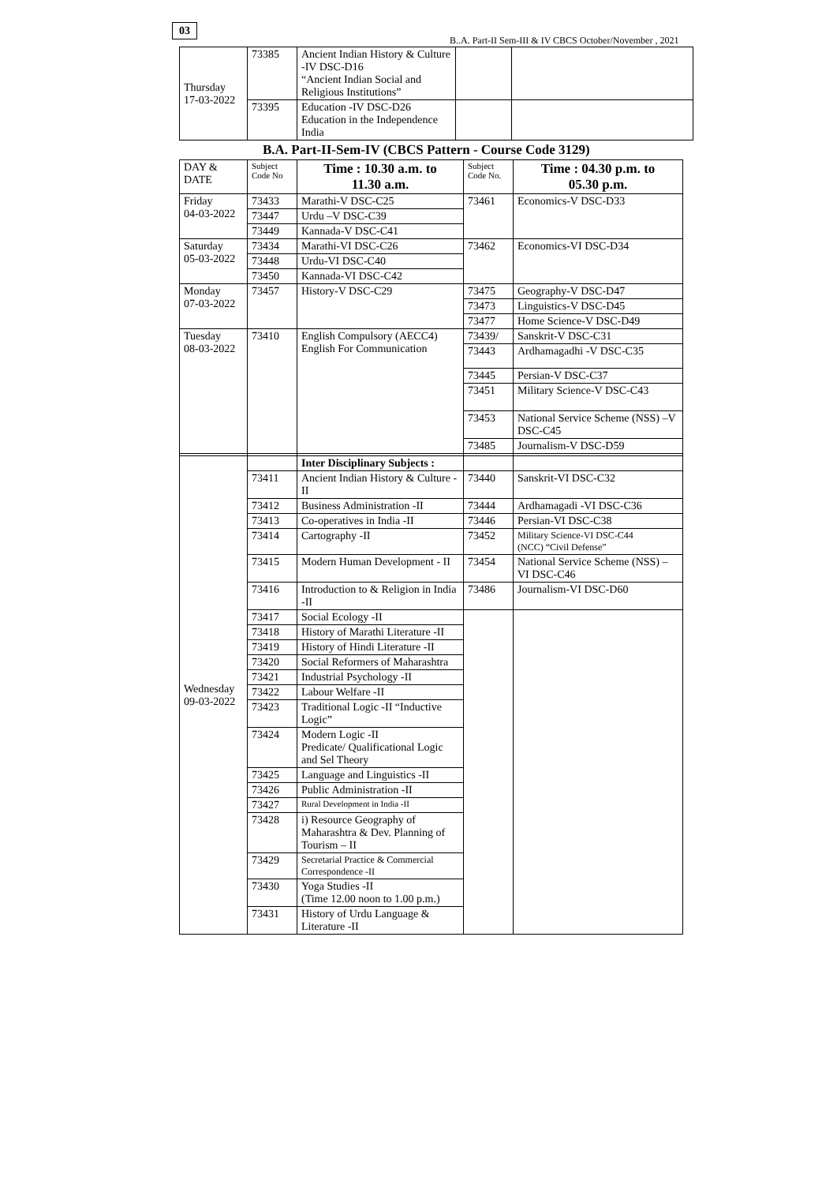03
B..A. Part-II Sem-III & IV CBCS October/November , 2021
| Thursday 17-03-2022 | 73385 | Ancient Indian History & Culture -IV DSC-D16 “Ancient Indian Social and Religious Institutions” | | |
| | 73395 | Education -IV DSC-D26 Education in the Independence India | | |
B.A. Part-II-Sem-IV (CBCS Pattern - Course Code 3129)
| DAY & DATE | Subject Code No | Time : 10.30 a.m. to 11.30 a.m. | Subject Code No. | Time : 04.30 p.m. to 05.30 p.m. |
| --- | --- | --- | --- | --- |
| Friday 04-03-2022 | 73433 | Marathi-V DSC-C25 | 73461 | Economics-V DSC-D33 |
| | 73447 | Urdu –V DSC-C39 | | |
| | 73449 | Kannada-V DSC-C41 | | |
| Saturday 05-03-2022 | 73434 | Marathi-VI DSC-C26 | 73462 | Economics-VI DSC-D34 |
| | 73448 | Urdu-VI DSC-C40 | | |
| | 73450 | Kannada-VI DSC-C42 | | |
| Monday 07-03-2022 | 73457 | History-V DSC-C29 | 73475 | Geography-V DSC-D47 |
| | | | 73473 | Linguistics-V DSC-D45 |
| | | | 73477 | Home Science-V DSC-D49 |
| Tuesday 08-03-2022 | 73410 | English Compulsory (AECC4) English For Communication | 73439/ | Sanskrit-V DSC-C31 |
| | | | 73443 | Ardhamagadhi -V DSC-C35 |
| | | | 73445 | Persian-V DSC-C37 |
| | | | 73451 | Military Science-V DSC-C43 |
| | | | 73453 | National Service Scheme (NSS) –V DSC-C45 |
| | | | 73485 | Journalism-V DSC-D59 |
| Wednesday 09-03-2022 | | Inter Disciplinary Subjects : | | |
| | 73411 | Ancient Indian History & Culture -II | 73440 | Sanskrit-VI DSC-C32 |
| | 73412 | Business Administration -II | 73444 | Ardhamagadi -VI DSC-C36 |
| | 73413 | Co-operatives in India -II | 73446 | Persian-VI DSC-C38 |
| | 73414 | Cartography -II | 73452 | Military Science-VI DSC-C44 (NCC) “Civil Defense” |
| | 73415 | Modern Human Development - II | 73454 | National Service Scheme (NSS) –VI DSC-C46 |
| | 73416 | Introduction to & Religion in India -II | 73486 | Journalism-VI DSC-D60 |
| | 73417 | Social Ecology -II | | |
| | 73418 | History of Marathi Literature -II | | |
| | 73419 | History of Hindi Literature -II | | |
| | 73420 | Social Reformers of Maharashtra | | |
| | 73421 | Industrial Psychology -II | | |
| | 73422 | Labour Welfare -II | | |
| | 73423 | Traditional Logic -II “Inductive Logic” | | |
| | 73424 | Modern Logic -II Predicate/ Qualificational Logic and Sel Theory | | |
| | 73425 | Language and Linguistics -II | | |
| | 73426 | Public Administration -II | | |
| | 73427 | Rural Development in India -II | | |
| | 73428 | i) Resource Geography of Maharashtra & Dev. Planning of Tourism – II | | |
| | 73429 | Secretarial Practice & Commercial Correspondence -II | | |
| | 73430 | Yoga Studies -II (Time 12.00 noon to 1.00 p.m.) | | |
| | 73431 | History of Urdu Language & Literature -II | | |